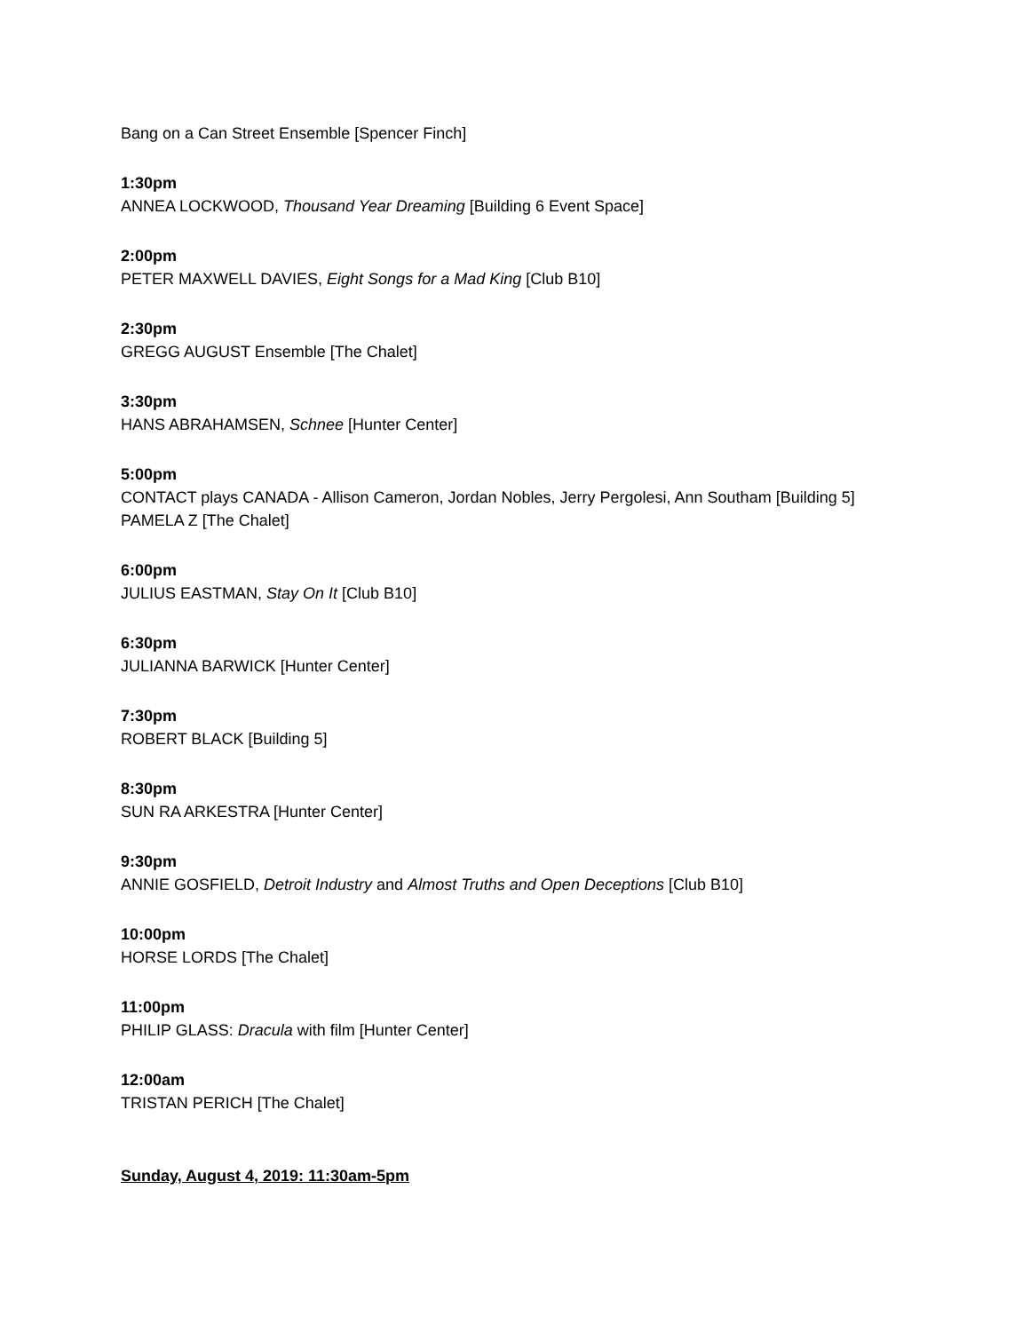Bang on a Can Street Ensemble [Spencer Finch]
1:30pm
ANNEA LOCKWOOD, Thousand Year Dreaming [Building 6 Event Space]
2:00pm
PETER MAXWELL DAVIES, Eight Songs for a Mad King [Club B10]
2:30pm
GREGG AUGUST Ensemble [The Chalet]
3:30pm
HANS ABRAHAMSEN, Schnee [Hunter Center]
5:00pm
CONTACT plays CANADA - Allison Cameron, Jordan Nobles, Jerry Pergolesi, Ann Southam [Building 5]
PAMELA Z [The Chalet]
6:00pm
JULIUS EASTMAN, Stay On It [Club B10]
6:30pm
JULIANNA BARWICK [Hunter Center]
7:30pm
ROBERT BLACK [Building 5]
8:30pm
SUN RA ARKESTRA [Hunter Center]
9:30pm
ANNIE GOSFIELD, Detroit Industry and Almost Truths and Open Deceptions [Club B10]
10:00pm
HORSE LORDS [The Chalet]
11:00pm
PHILIP GLASS: Dracula with film [Hunter Center]
12:00am
TRISTAN PERICH [The Chalet]
Sunday, August 4, 2019: 11:30am-5pm